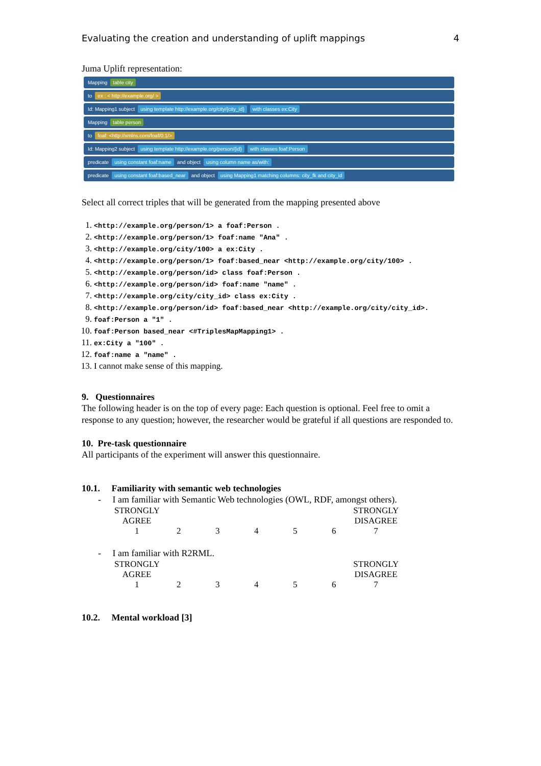Evaluating the creation and understanding of uplift mappings 4
Juma Uplift representation:
Mapping table city
to ex : < http://example.org/ >
Id: Mapping1 subject using template http://example.org/city/{city_id} with classes ex:City
Mapping table person
to foaf: <http://xmlns.com/foaf/0.1/>
Id: Mapping2 subject using template http://example.org/person/{id} with classes foaf:Person
predicate using constant foaf:name and object using column name as/with:
predicate using constant foaf:based_near and object using Mapping1 matching columns: city_fk and city_id
Select all correct triples that will be generated from the mapping presented above
1. <http://example.org/person/1> a foaf:Person .
2. <http://example.org/person/1> foaf:name "Ana" .
3. <http://example.org/city/100> a ex:City .
4. <http://example.org/person/1> foaf:based_near <http://example.org/city/100> .
5. <http://example.org/person/id> class foaf:Person .
6. <http://example.org/person/id> foaf:name "name" .
7. <http://example.org/city/city_id> class ex:City .
8. <http://example.org/person/id> foaf:based_near <http://example.org/city/city_id>.
9. foaf:Person a "1" .
10. foaf:Person based_near <#TriplesMapMapping1> .
11. ex:City a "100" .
12. foaf:name a "name" .
13. I cannot make sense of this mapping.
9. Questionnaires
The following header is on the top of every page: Each question is optional. Feel free to omit a response to any question; however, the researcher would be grateful if all questions are responded to.
10. Pre-task questionnaire
All participants of the experiment will answer this questionnaire.
10.1. Familiarity with semantic web technologies
- I am familiar with Semantic Web technologies (OWL, RDF, amongst others).
| STRONGLY AGREE | | | | | | STRONGLY DISAGREE |
| 1 | 2 | 3 | 4 | 5 | 6 | 7 |
- I am familiar with R2RML.
| STRONGLY AGREE | | | | | | STRONGLY DISAGREE |
| 1 | 2 | 3 | 4 | 5 | 6 | 7 |
10.2. Mental workload [3]